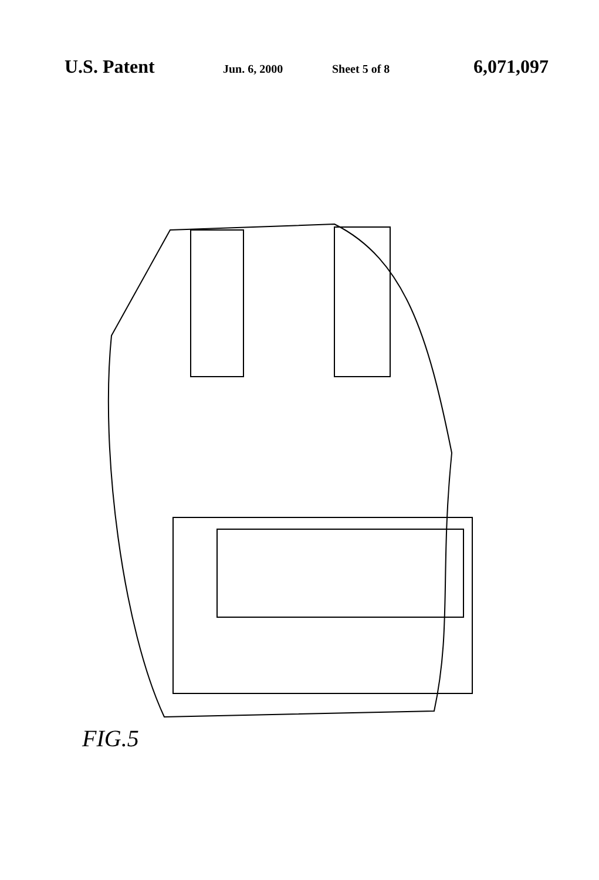U.S. Patent Jun. 6, 2000 Sheet 5 of 8 6,071,097
FIG.5
65 65 43 114 114 114 19 69a 69a 66 56d 56c 56d 67 54 56a 55 55 71 70 56a 114 57 69 76 80 42 76 81 74 103 110 99 101 73 98 97 96